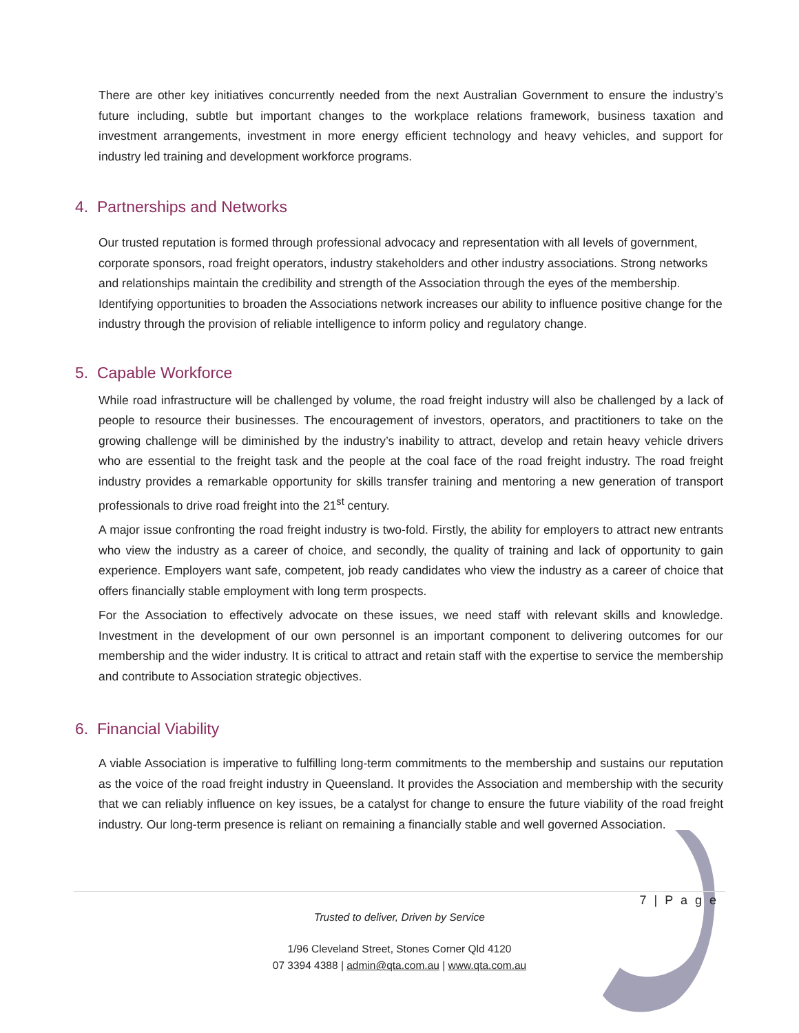There are other key initiatives concurrently needed from the next Australian Government to ensure the industry’s future including, subtle but important changes to the workplace relations framework, business taxation and investment arrangements, investment in more energy efficient technology and heavy vehicles, and support for industry led training and development workforce programs.
4. Partnerships and Networks
Our trusted reputation is formed through professional advocacy and representation with all levels of government, corporate sponsors, road freight operators, industry stakeholders and other industry associations. Strong networks and relationships maintain the credibility and strength of the Association through the eyes of the membership. Identifying opportunities to broaden the Associations network increases our ability to influence positive change for the industry through the provision of reliable intelligence to inform policy and regulatory change.
5. Capable Workforce
While road infrastructure will be challenged by volume, the road freight industry will also be challenged by a lack of people to resource their businesses. The encouragement of investors, operators, and practitioners to take on the growing challenge will be diminished by the industry’s inability to attract, develop and retain heavy vehicle drivers who are essential to the freight task and the people at the coal face of the road freight industry. The road freight industry provides a remarkable opportunity for skills transfer training and mentoring a new generation of transport professionals to drive road freight into the 21<sup>st</sup> century.
A major issue confronting the road freight industry is two-fold. Firstly, the ability for employers to attract new entrants who view the industry as a career of choice, and secondly, the quality of training and lack of opportunity to gain experience. Employers want safe, competent, job ready candidates who view the industry as a career of choice that offers financially stable employment with long term prospects.
For the Association to effectively advocate on these issues, we need staff with relevant skills and knowledge. Investment in the development of our own personnel is an important component to delivering outcomes for our membership and the wider industry. It is critical to attract and retain staff with the expertise to service the membership and contribute to Association strategic objectives.
6. Financial Viability
A viable Association is imperative to fulfilling long-term commitments to the membership and sustains our reputation as the voice of the road freight industry in Queensland. It provides the Association and membership with the security that we can reliably influence on key issues, be a catalyst for change to ensure the future viability of the road freight industry. Our long-term presence is reliant on remaining a financially stable and well governed Association.
7 | P a g e
Trusted to deliver, Driven by Service
1/96 Cleveland Street, Stones Corner Qld 4120
07 3394 4388 | admin@qta.com.au | www.qta.com.au